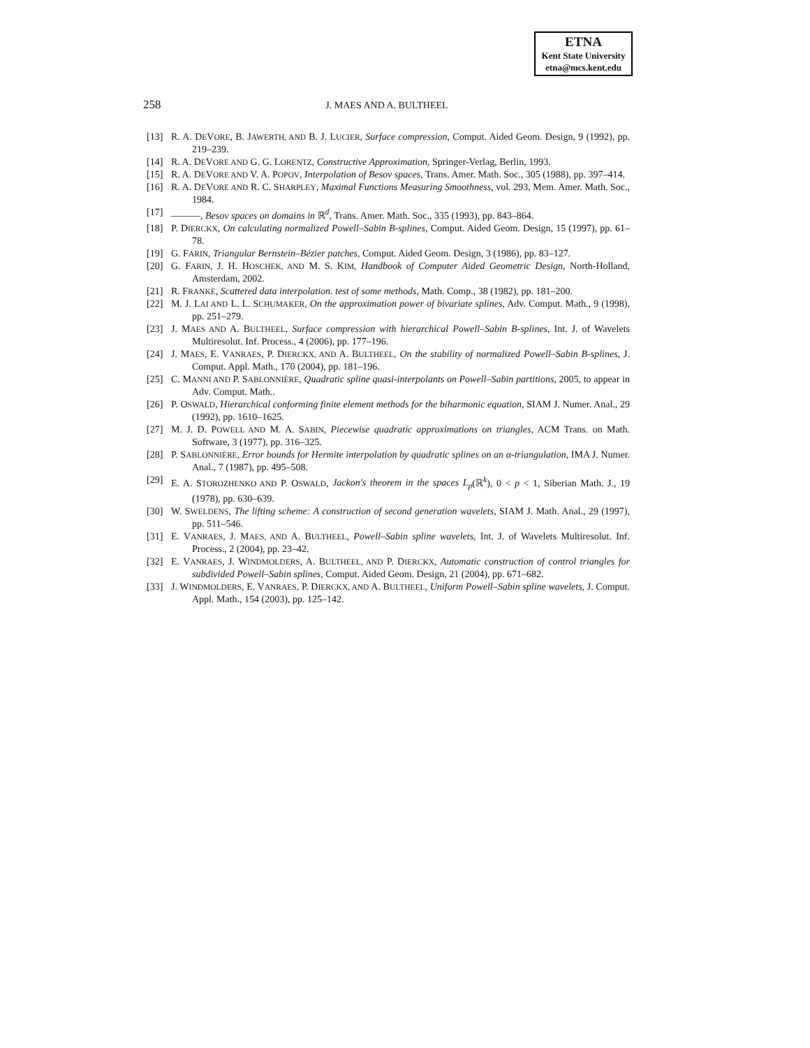ETNA
Kent State University
etna@mcs.kent.edu
258
J. MAES AND A. BULTHEEL
[13] R. A. DEVORE, B. JAWERTH, AND B. J. LUCIER, Surface compression, Comput. Aided Geom. Design, 9 (1992), pp. 219–239.
[14] R. A. DEVORE AND G. G. LORENTZ, Constructive Approximation, Springer-Verlag, Berlin, 1993.
[15] R. A. DEVORE AND V. A. POPOV, Interpolation of Besov spaces, Trans. Amer. Math. Soc., 305 (1988), pp. 397–414.
[16] R. A. DEVORE AND R. C. SHARPLEY, Maximal Functions Measuring Smoothness, vol. 293, Mem. Amer. Math. Soc., 1984.
[17] ———, Besov spaces on domains in ℝ<sup>d</sup>, Trans. Amer. Math. Soc., 335 (1993), pp. 843–864.
[18] P. DIERCKX, On calculating normalized Powell–Sabin B-splines, Comput. Aided Geom. Design, 15 (1997), pp. 61–78.
[19] G. FARIN, Triangular Bernstein–Bézier patches, Comput. Aided Geom. Design, 3 (1986), pp. 83–127.
[20] G. FARIN, J. H. HOSCHEK, AND M. S. KIM, Handbook of Computer Aided Geometric Design, North-Holland, Amsterdam, 2002.
[21] R. FRANKE, Scattered data interpolation. test of some methods, Math. Comp., 38 (1982), pp. 181–200.
[22] M. J. LAI AND L. L. SCHUMAKER, On the approximation power of bivariate splines, Adv. Comput. Math., 9 (1998), pp. 251–279.
[23] J. MAES AND A. BULTHEEL, Surface compression with hierarchical Powell–Sabin B-splines, Int. J. of Wavelets Multiresolut. Inf. Process., 4 (2006), pp. 177–196.
[24] J. MAES, E. VANRAES, P. DIERCKX, AND A. BULTHEEL, On the stability of normalized Powell–Sabin B-splines, J. Comput. Appl. Math., 170 (2004), pp. 181–196.
[25] C. MANNI AND P. SABLONNIÈRE, Quadratic spline quasi-interpolants on Powell–Sabin partitions, 2005, to appear in Adv. Comput. Math..
[26] P. OSWALD, Hierarchical conforming finite element methods for the biharmonic equation, SIAM J. Numer. Anal., 29 (1992), pp. 1610–1625.
[27] M. J. D. POWELL AND M. A. SABIN, Piecewise quadratic approximations on triangles, ACM Trans. on Math. Software, 3 (1977), pp. 316–325.
[28] P. SABLONNIÈRE, Error bounds for Hermite interpolation by quadratic splines on an α-triangulation, IMA J. Numer. Anal., 7 (1987), pp. 495–508.
[29] E. A. STOROZHENKO AND P. OSWALD, Jackon's theorem in the spaces L<sub>p</sub>(ℝ<sup>k</sup>), 0 < p < 1, Siberian Math. J., 19 (1978), pp. 630–639.
[30] W. SWELDENS, The lifting scheme: A construction of second generation wavelets, SIAM J. Math. Anal., 29 (1997), pp. 511–546.
[31] E. VANRAES, J. MAES, AND A. BULTHEEL, Powell–Sabin spline wavelets, Int. J. of Wavelets Multiresolut. Inf. Process., 2 (2004), pp. 23–42.
[32] E. VANRAES, J. WINDMOLDERS, A. BULTHEEL, AND P. DIERCKX, Automatic construction of control triangles for subdivided Powell–Sabin splines, Comput. Aided Geom. Design, 21 (2004), pp. 671–682.
[33] J. WINDMOLDERS, E. VANRAES, P. DIERCKX, AND A. BULTHEEL, Uniform Powell–Sabin spline wavelets, J. Comput. Appl. Math., 154 (2003), pp. 125–142.